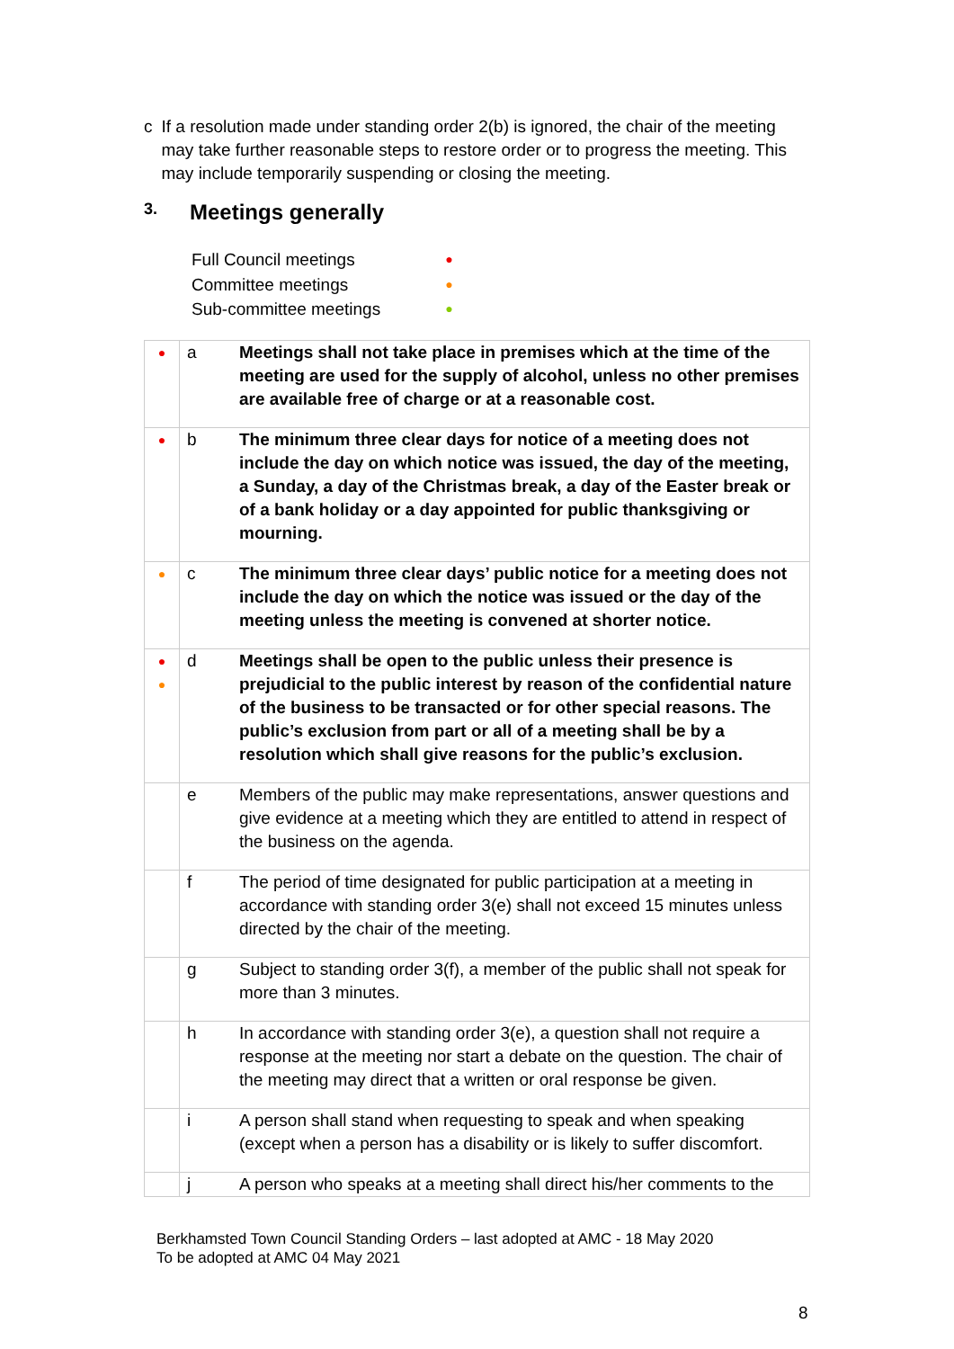c If a resolution made under standing order 2(b) is ignored, the chair of the meeting may take further reasonable steps to restore order or to progress the meeting. This may include temporarily suspending or closing the meeting.
3. Meetings generally
| Full Council meetings | ● |
| Committee meetings | ● |
| Sub-committee meetings | ● |
| ● | a | Meetings shall not take place in premises which at the time of the meeting are used for the supply of alcohol, unless no other premises are available free of charge or at a reasonable cost. |
| ● | b | The minimum three clear days for notice of a meeting does not include the day on which notice was issued, the day of the meeting, a Sunday, a day of the Christmas break, a day of the Easter break or of a bank holiday or a day appointed for public thanksgiving or mourning. |
| ● | c | The minimum three clear days’ public notice for a meeting does not include the day on which the notice was issued or the day of the meeting unless the meeting is convened at shorter notice. |
| ● ● | d | Meetings shall be open to the public unless their presence is prejudicial to the public interest by reason of the confidential nature of the business to be transacted or for other special reasons. The public’s exclusion from part or all of a meeting shall be by a resolution which shall give reasons for the public’s exclusion. |
| | e | Members of the public may make representations, answer questions and give evidence at a meeting which they are entitled to attend in respect of the business on the agenda. |
| | f | The period of time designated for public participation at a meeting in accordance with standing order 3(e) shall not exceed 15 minutes unless directed by the chair of the meeting. |
| | g | Subject to standing order 3(f), a member of the public shall not speak for more than 3 minutes. |
| | h | In accordance with standing order 3(e), a question shall not require a response at the meeting nor start a debate on the question. The chair of the meeting may direct that a written or oral response be given. |
| | i | A person shall stand when requesting to speak and when speaking (except when a person has a disability or is likely to suffer discomfort. |
| | j | A person who speaks at a meeting shall direct his/her comments to the |
Berkhamsted Town Council Standing Orders – last adopted at AMC - 18 May 2020
To be adopted at AMC 04 May 2021
8